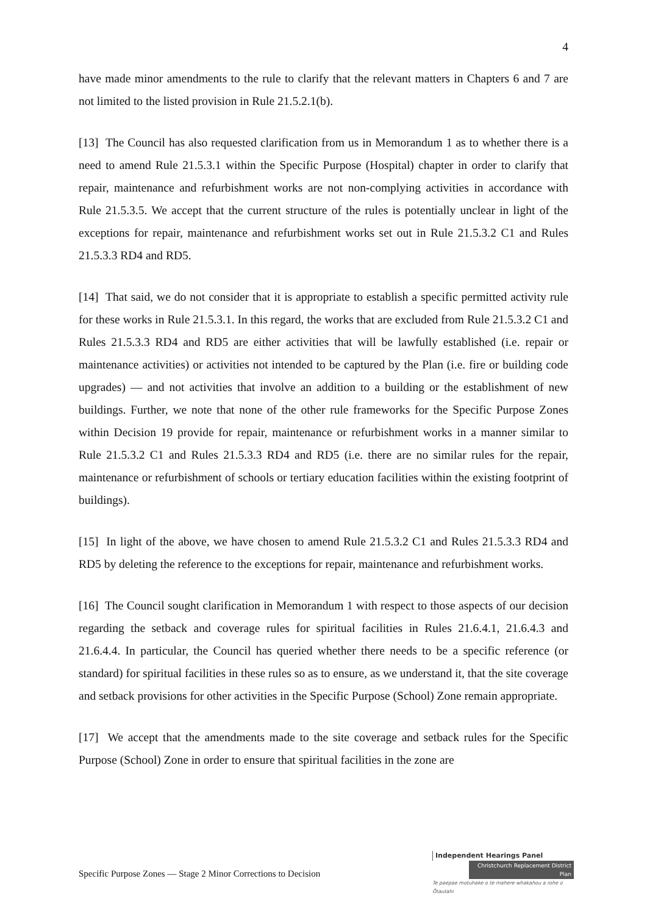4
have made minor amendments to the rule to clarify that the relevant matters in Chapters 6 and 7 are not limited to the listed provision in Rule 21.5.2.1(b).
[13] The Council has also requested clarification from us in Memorandum 1 as to whether there is a need to amend Rule 21.5.3.1 within the Specific Purpose (Hospital) chapter in order to clarify that repair, maintenance and refurbishment works are not non-complying activities in accordance with Rule 21.5.3.5. We accept that the current structure of the rules is potentially unclear in light of the exceptions for repair, maintenance and refurbishment works set out in Rule 21.5.3.2 C1 and Rules 21.5.3.3 RD4 and RD5.
[14] That said, we do not consider that it is appropriate to establish a specific permitted activity rule for these works in Rule 21.5.3.1. In this regard, the works that are excluded from Rule 21.5.3.2 C1 and Rules 21.5.3.3 RD4 and RD5 are either activities that will be lawfully established (i.e. repair or maintenance activities) or activities not intended to be captured by the Plan (i.e. fire or building code upgrades) — and not activities that involve an addition to a building or the establishment of new buildings. Further, we note that none of the other rule frameworks for the Specific Purpose Zones within Decision 19 provide for repair, maintenance or refurbishment works in a manner similar to Rule 21.5.3.2 C1 and Rules 21.5.3.3 RD4 and RD5 (i.e. there are no similar rules for the repair, maintenance or refurbishment of schools or tertiary education facilities within the existing footprint of buildings).
[15] In light of the above, we have chosen to amend Rule 21.5.3.2 C1 and Rules 21.5.3.3 RD4 and RD5 by deleting the reference to the exceptions for repair, maintenance and refurbishment works.
[16] The Council sought clarification in Memorandum 1 with respect to those aspects of our decision regarding the setback and coverage rules for spiritual facilities in Rules 21.6.4.1, 21.6.4.3 and 21.6.4.4. In particular, the Council has queried whether there needs to be a specific reference (or standard) for spiritual facilities in these rules so as to ensure, as we understand it, that the site coverage and setback provisions for other activities in the Specific Purpose (School) Zone remain appropriate.
[17] We accept that the amendments made to the site coverage and setback rules for the Specific Purpose (School) Zone in order to ensure that spiritual facilities in the zone are
Specific Purpose Zones — Stage 2 Minor Corrections to Decision
Independent Hearings Panel
Christchurch Replacement District Plan
Te paepae motuhake o te mahere whakahou a rohe o Ōtautahi